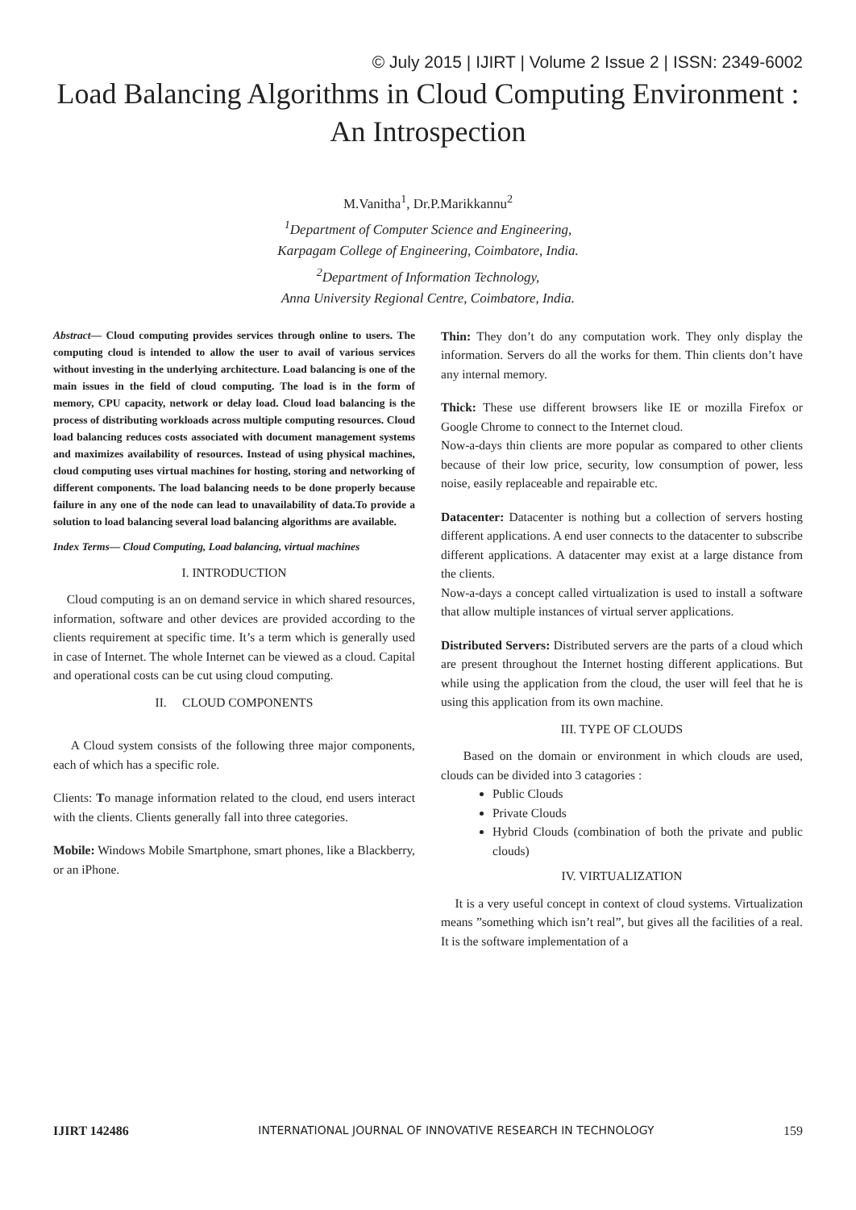© July 2015 | IJIRT | Volume 2 Issue 2 | ISSN: 2349-6002
Load Balancing Algorithms in Cloud Computing Environment :
An Introspection
M.Vanitha<sup>1</sup>, Dr.P.Marikkannu<sup>2</sup>
<sup>1</sup> Department of Computer Science and Engineering,
Karpagam College of Engineering, Coimbatore, India.
<sup>2</sup> Department of Information Technology,
Anna University Regional Centre, Coimbatore, India.
Abstract— Cloud computing provides services through online to users. The computing cloud is intended to allow the user to avail of various services without investing in the underlying architecture. Load balancing is one of the main issues in the field of cloud computing. The load is in the form of memory, CPU capacity, network or delay load. Cloud load balancing is the process of distributing workloads across multiple computing resources. Cloud load balancing reduces costs associated with document management systems and maximizes availability of resources. Instead of using physical machines, cloud computing uses virtual machines for hosting, storing and networking of different components. The load balancing needs to be done properly because failure in any one of the node can lead to unavailability of data.To provide a solution to load balancing several load balancing algorithms are available.
Index Terms— Cloud Computing, Load balancing, virtual machines
I. INTRODUCTION
Cloud computing is an on demand service in which shared resources, information, software and other devices are provided according to the clients requirement at specific time. It’s a term which is generally used in case of Internet. The whole Internet can be viewed as a cloud. Capital and operational costs can be cut using cloud computing.
II. CLOUD COMPONENTS
A Cloud system consists of the following three major components, each of which has a specific role.
Clients: To manage information related to the cloud, end users interact with the clients. Clients generally fall into three categories.
Mobile: Windows Mobile Smartphone, smart phones, like a Blackberry, or an iPhone.
Thin: They don’t do any computation work. They only display the information. Servers do all the works for them. Thin clients don’t have any internal memory.
Thick: These use different browsers like IE or mozilla Firefox or Google Chrome to connect to the Internet cloud.
Now-a-days thin clients are more popular as compared to other clients because of their low price, security, low consumption of power, less noise, easily replaceable and repairable etc.
Datacenter: Datacenter is nothing but a collection of servers hosting different applications. A end user connects to the datacenter to subscribe different applications. A datacenter may exist at a large distance from the clients.
Now-a-days a concept called virtualization is used to install a software that allow multiple instances of virtual server applications.
Distributed Servers: Distributed servers are the parts of a cloud which are present throughout the Internet hosting different applications. But while using the application from the cloud, the user will feel that he is using this application from its own machine.
III. TYPE OF CLOUDS
Based on the domain or environment in which clouds are used, clouds can be divided into 3 catagories :
Public Clouds
Private Clouds
Hybrid Clouds (combination of both the private and public clouds)
IV. VIRTUALIZATION
It is a very useful concept in context of cloud systems. Virtualization means ”something which isn’t real”, but gives all the facilities of a real. It is the software implementation of a
IJIRT 142486 INTERNATIONAL JOURNAL OF INNOVATIVE RESEARCH IN TECHNOLOGY 159